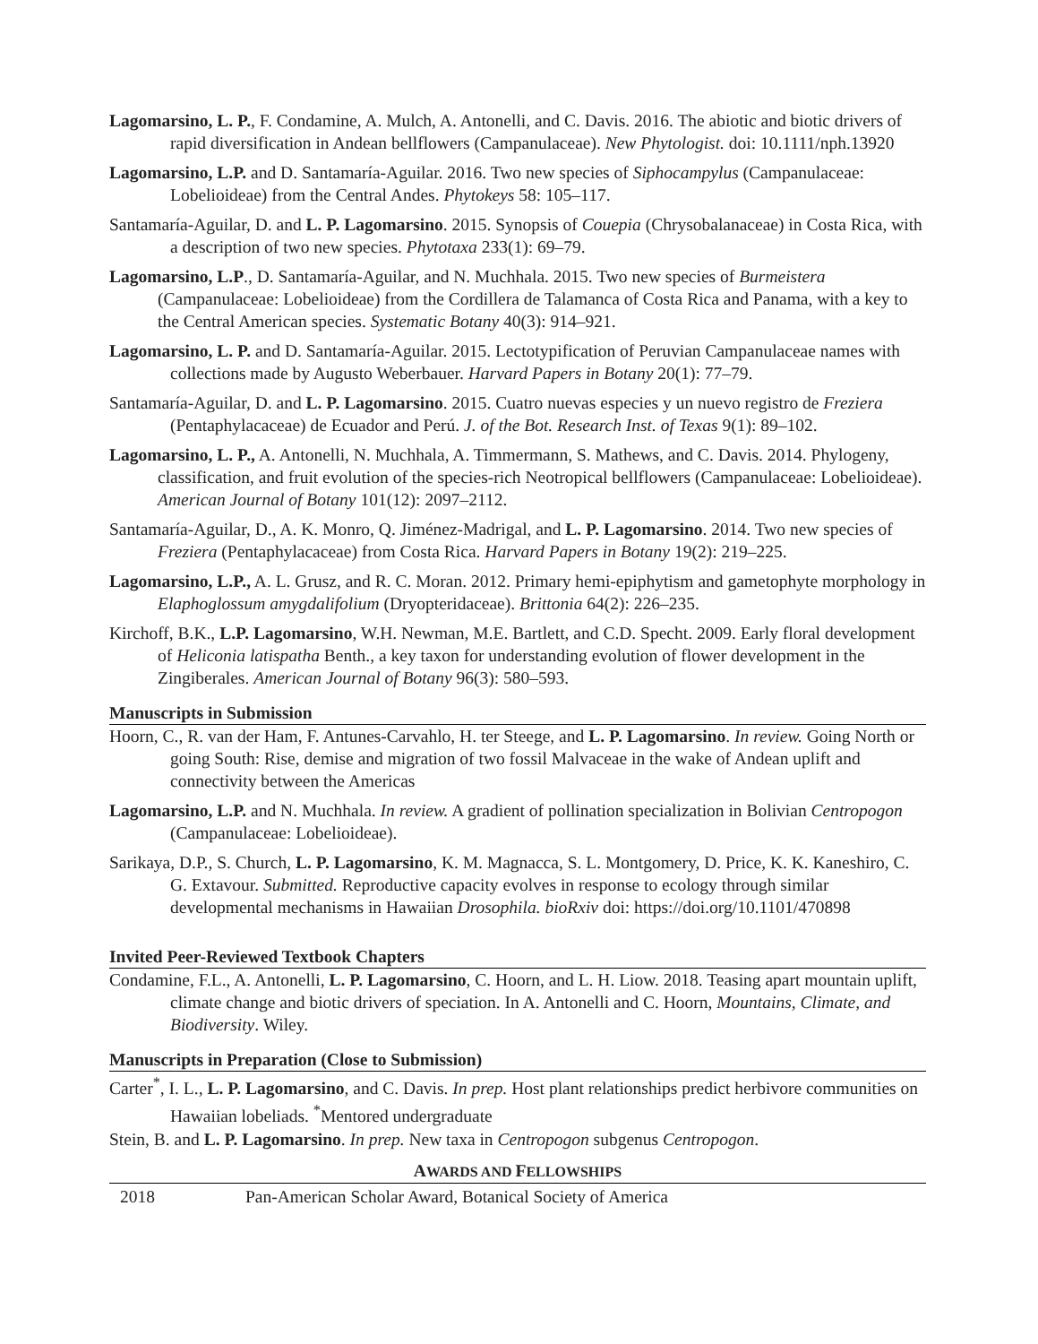Lagomarsino, L. P., F. Condamine, A. Mulch, A. Antonelli, and C. Davis. 2016. The abiotic and biotic drivers of rapid diversification in Andean bellflowers (Campanulaceae). New Phytologist. doi: 10.1111/nph.13920
Lagomarsino, L.P. and D. Santamaría-Aguilar. 2016. Two new species of Siphocampylus (Campanulaceae: Lobelioideae) from the Central Andes. Phytokeys 58: 105–117.
Santamaría-Aguilar, D. and L. P. Lagomarsino. 2015. Synopsis of Couepia (Chrysobalanaceae) in Costa Rica, with a description of two new species. Phytotaxa 233(1): 69–79.
Lagomarsino, L.P., D. Santamaría-Aguilar, and N. Muchhala. 2015. Two new species of Burmeistera (Campanulaceae: Lobelioideae) from the Cordillera de Talamanca of Costa Rica and Panama, with a key to the Central American species. Systematic Botany 40(3): 914–921.
Lagomarsino, L. P. and D. Santamaría-Aguilar. 2015. Lectotypification of Peruvian Campanulaceae names with collections made by Augusto Weberbauer. Harvard Papers in Botany 20(1): 77–79.
Santamaría-Aguilar, D. and L. P. Lagomarsino. 2015. Cuatro nuevas especies y un nuevo registro de Freziera (Pentaphylacaceae) de Ecuador and Perú. J. of the Bot. Research Inst. of Texas 9(1): 89–102.
Lagomarsino, L. P., A. Antonelli, N. Muchhala, A. Timmermann, S. Mathews, and C. Davis. 2014. Phylogeny, classification, and fruit evolution of the species-rich Neotropical bellflowers (Campanulaceae: Lobelioideae). American Journal of Botany 101(12): 2097–2112.
Santamaría-Aguilar, D., A. K. Monro, Q. Jiménez-Madrigal, and L. P. Lagomarsino. 2014. Two new species of Freziera (Pentaphylacaceae) from Costa Rica. Harvard Papers in Botany 19(2): 219–225.
Lagomarsino, L.P., A. L. Grusz, and R. C. Moran. 2012. Primary hemi-epiphytism and gametophyte morphology in Elaphoglossum amygdalifolium (Dryopteridaceae). Brittonia 64(2): 226–235.
Kirchoff, B.K., L.P. Lagomarsino, W.H. Newman, M.E. Bartlett, and C.D. Specht. 2009. Early floral development of Heliconia latispatha Benth., a key taxon for understanding evolution of flower development in the Zingiberales. American Journal of Botany 96(3): 580–593.
Manuscripts in Submission
Hoorn, C., R. van der Ham, F. Antunes-Carvahlo, H. ter Steege, and L. P. Lagomarsino. In review. Going North or going South: Rise, demise and migration of two fossil Malvaceae in the wake of Andean uplift and connectivity between the Americas
Lagomarsino, L.P. and N. Muchhala. In review. A gradient of pollination specialization in Bolivian Centropogon (Campanulaceae: Lobelioideae).
Sarikaya, D.P., S. Church, L. P. Lagomarsino, K. M. Magnacca, S. L. Montgomery, D. Price, K. K. Kaneshiro, C. G. Extavour. Submitted. Reproductive capacity evolves in response to ecology through similar developmental mechanisms in Hawaiian Drosophila. bioRxiv doi: https://doi.org/10.1101/470898
Invited Peer-Reviewed Textbook Chapters
Condamine, F.L., A. Antonelli, L. P. Lagomarsino, C. Hoorn, and L. H. Liow. 2018. Teasing apart mountain uplift, climate change and biotic drivers of speciation. In A. Antonelli and C. Hoorn, Mountains, Climate, and Biodiversity. Wiley.
Manuscripts in Preparation (Close to Submission)
Carter<sup>*</sup>, I. L., L. P. Lagomarsino, and C. Davis. In prep. Host plant relationships predict herbivore communities on Hawaiian lobeliads. <sup>*</sup>Mentored undergraduate
Stein, B. and L. P. Lagomarsino. In prep. New taxa in Centropogon subgenus Centropogon.
AWARDS AND FELLOWSHIPS
2018 Pan-American Scholar Award, Botanical Society of America